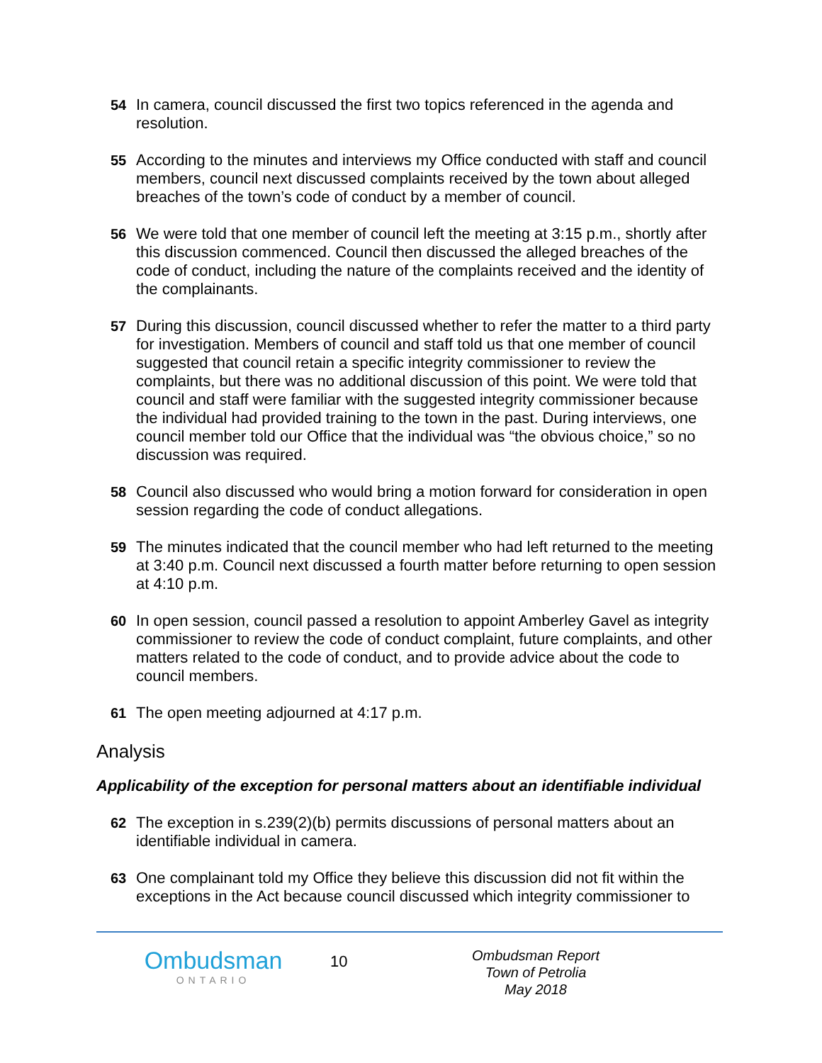54 In camera, council discussed the first two topics referenced in the agenda and resolution.
55 According to the minutes and interviews my Office conducted with staff and council members, council next discussed complaints received by the town about alleged breaches of the town’s code of conduct by a member of council.
56 We were told that one member of council left the meeting at 3:15 p.m., shortly after this discussion commenced. Council then discussed the alleged breaches of the code of conduct, including the nature of the complaints received and the identity of the complainants.
57 During this discussion, council discussed whether to refer the matter to a third party for investigation. Members of council and staff told us that one member of council suggested that council retain a specific integrity commissioner to review the complaints, but there was no additional discussion of this point. We were told that council and staff were familiar with the suggested integrity commissioner because the individual had provided training to the town in the past. During interviews, one council member told our Office that the individual was “the obvious choice,” so no discussion was required.
58 Council also discussed who would bring a motion forward for consideration in open session regarding the code of conduct allegations.
59 The minutes indicated that the council member who had left returned to the meeting at 3:40 p.m. Council next discussed a fourth matter before returning to open session at 4:10 p.m.
60 In open session, council passed a resolution to appoint Amberley Gavel as integrity commissioner to review the code of conduct complaint, future complaints, and other matters related to the code of conduct, and to provide advice about the code to council members.
61 The open meeting adjourned at 4:17 p.m.
Analysis
Applicability of the exception for personal matters about an identifiable individual
62 The exception in s.239(2)(b) permits discussions of personal matters about an identifiable individual in camera.
63 One complainant told my Office they believe this discussion did not fit within the exceptions in the Act because council discussed which integrity commissioner to
Ombudsman
ONTARIO
10
Ombudsman Report
Town of Petrolia
May 2018